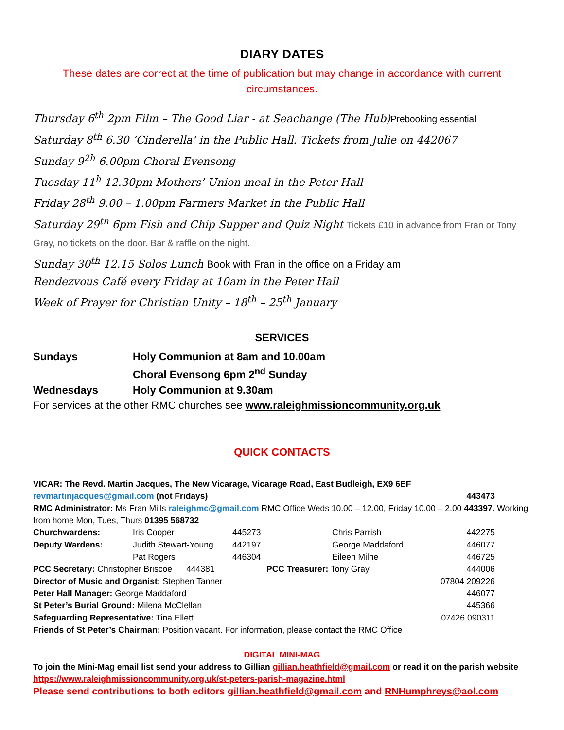DIARY DATES
These dates are correct at the time of publication but may change in accordance with current circumstances.
Thursday 6<sup>th</sup> 2pm Film – The Good Liar - at Seachange (The Hub)Prebooking essential
Saturday 8<sup>th</sup> 6.30 ‘Cinderella’ in the Public Hall. Tickets from Julie on 442067
Sunday 9<sup>2h</sup> 6.00pm Choral Evensong
Tuesday 11<sup>h</sup> 12.30pm Mothers’ Union meal in the Peter Hall
Friday 28<sup>th</sup> 9.00 – 1.00pm Farmers Market in the Public Hall
Saturday 29<sup>th</sup> 6pm Fish and Chip Supper and Quiz Night Tickets £10 in advance from Fran or Tony Gray, no tickets on the door. Bar & raffle on the night.
Sunday 30<sup>th</sup> 12.15 Solos Lunch Book with Fran in the office on a Friday am
Rendezvous Café every Friday at 10am in the Peter Hall
Week of Prayer for Christian Unity – 18<sup>th</sup> – 25<sup>th</sup> January
SERVICES
| Sundays | Holy Communion at 8am and 10.00am |
| | Choral Evensong 6pm 2<sup>nd</sup> Sunday |
| Wednesdays | Holy Communion at 9.30am |
For services at the other RMC churches see www.raleighmissioncommunity.org.uk
QUICK CONTACTS
VICAR: The Revd. Martin Jacques, The New Vicarage, Vicarage Road, East Budleigh, EX9 6EF
| revmartinjacques@gmail.com (not Fridays) | 443473 |
RMC Administrator: Ms Fran Mills raleighmc@gmail.com RMC Office Weds 10.00 – 12.00, Friday 10.00 – 2.00 443397. Working from home Mon, Tues, Thurs 01395 568732
| Churchwardens: | Iris Cooper | 445273 | Chris Parrish | 442275 |
| Deputy Wardens: | Judith Stewart-Young | 442197 | George Maddaford | 446077 |
| | Pat Rogers | 446304 | Eileen Milne | 446725 |
| PCC Secretary: Christopher Briscoe 444381 | | PCC Treasurer: Tony Gray | | 444006 |
| Director of Music and Organist: Stephen Tanner | | | | 07804 209226 |
| Peter Hall Manager: George Maddaford | | | | 446077 |
| St Peter’s Burial Ground: Milena McClellan | | | | 445366 |
| Safeguarding Representative: Tina Ellett | | | | 07426 090311 |
| Friends of St Peter’s Chairman: Position vacant. For information, please contact the RMC Office | | | | |
DIGITAL MINI-MAG
To join the Mini-Mag email list send your address to Gillian gillian.heathfield@gmail.com or read it on the parish website https://www.raleighmissioncommunity.org.uk/st-peters-parish-magazine.html
Please send contributions to both editors gillian.heathfield@gmail.com and RNHumphreys@aol.com